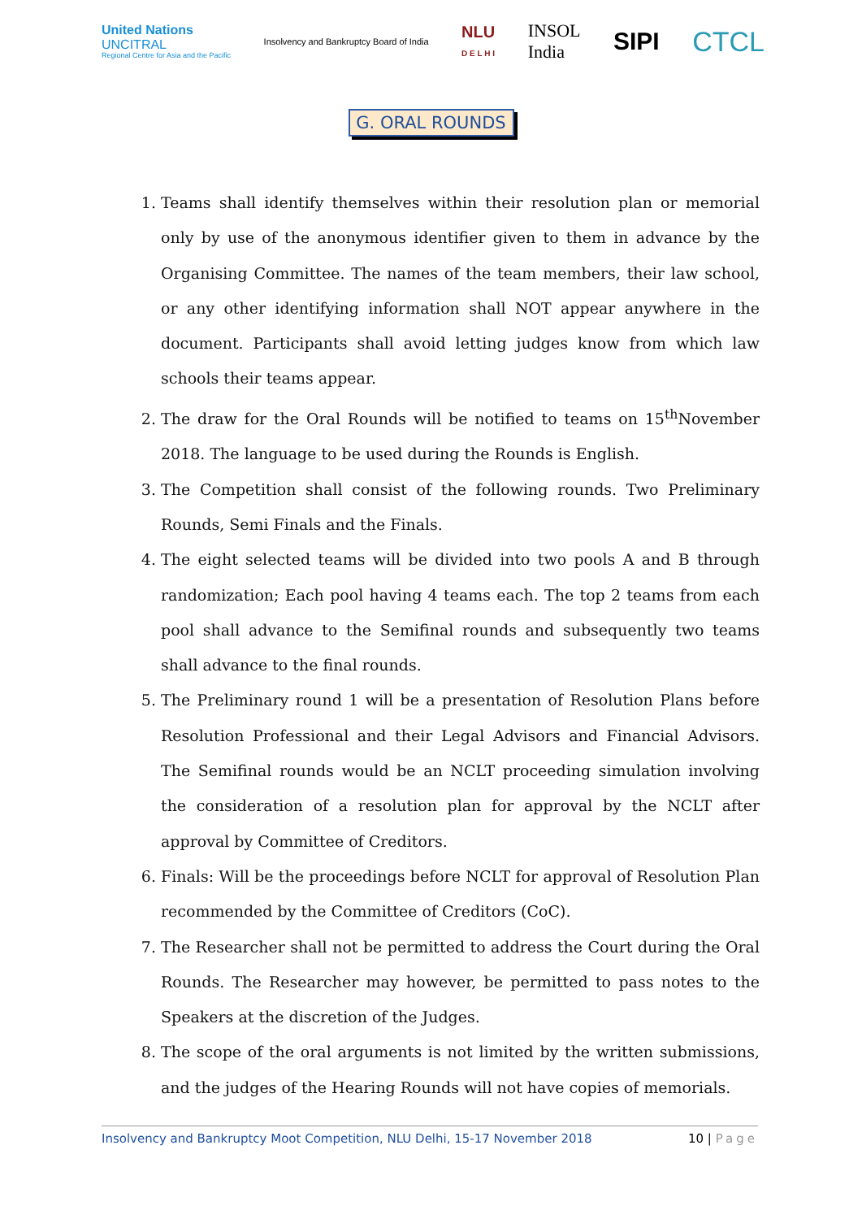United Nations
UNCITRAL
Regional Centre for Asia and the Pacific
Insolvency and Bankruptcy Board of India
NLU
D E L H I
INSOL
India
SIPI CTCL
G. ORAL ROUNDS
1. Teams shall identify themselves within their resolution plan or memorial only by use of the anonymous identifier given to them in advance by the Organising Committee. The names of the team members, their law school, or any other identifying information shall NOT appear anywhere in the document. Participants shall avoid letting judges know from which law schools their teams appear.
2. The draw for the Oral Rounds will be notified to teams on 15<sup>th</sup>November 2018. The language to be used during the Rounds is English.
3. The Competition shall consist of the following rounds. Two Preliminary Rounds, Semi Finals and the Finals.
4. The eight selected teams will be divided into two pools A and B through randomization; Each pool having 4 teams each. The top 2 teams from each pool shall advance to the Semifinal rounds and subsequently two teams shall advance to the final rounds.
5. The Preliminary round 1 will be a presentation of Resolution Plans before Resolution Professional and their Legal Advisors and Financial Advisors. The Semifinal rounds would be an NCLT proceeding simulation involving the consideration of a resolution plan for approval by the NCLT after approval by Committee of Creditors.
6. Finals: Will be the proceedings before NCLT for approval of Resolution Plan recommended by the Committee of Creditors (CoC).
7. The Researcher shall not be permitted to address the Court during the Oral Rounds. The Researcher may however, be permitted to pass notes to the Speakers at the discretion of the Judges.
8. The scope of the oral arguments is not limited by the written submissions, and the judges of the Hearing Rounds will not have copies of memorials.
Insolvency and Bankruptcy Moot Competition, NLU Delhi, 15-17 November 2018
10 | Page